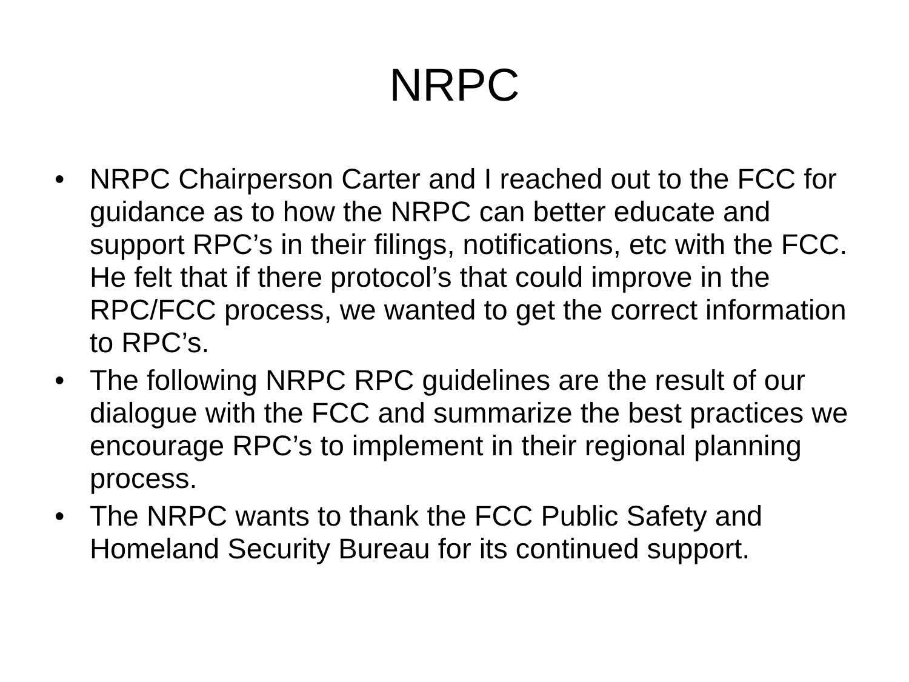NRPC
• NRPC Chairperson Carter and I reached out to the FCC for guidance as to how the NRPC can better educate and support RPC’s in their filings, notifications, etc with the FCC. He felt that if there protocol’s that could improve in the RPC/FCC process, we wanted to get the correct information to RPC’s.
• The following NRPC RPC guidelines are the result of our dialogue with the FCC and summarize the best practices we encourage RPC’s to implement in their regional planning process.
• The NRPC wants to thank the FCC Public Safety and Homeland Security Bureau for its continued support.